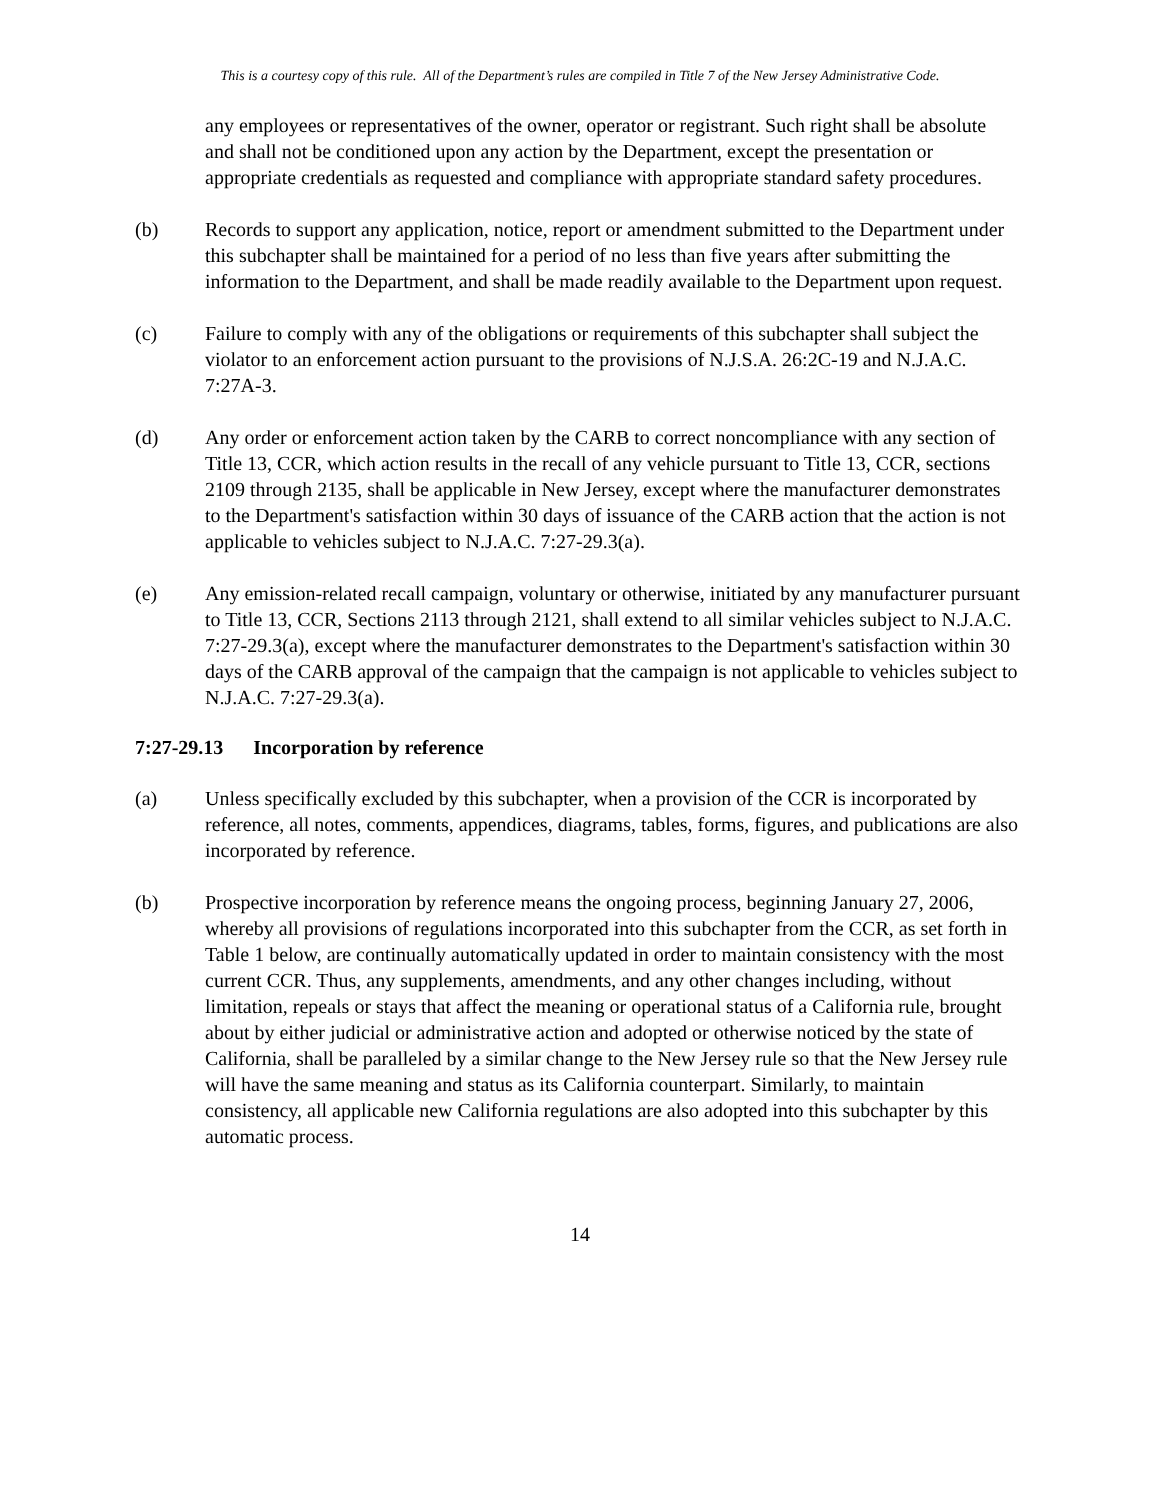This is a courtesy copy of this rule. All of the Department’s rules are compiled in Title 7 of the New Jersey Administrative Code.
any employees or representatives of the owner, operator or registrant. Such right shall be absolute and shall not be conditioned upon any action by the Department, except the presentation or appropriate credentials as requested and compliance with appropriate standard safety procedures.
(b) Records to support any application, notice, report or amendment submitted to the Department under this subchapter shall be maintained for a period of no less than five years after submitting the information to the Department, and shall be made readily available to the Department upon request.
(c) Failure to comply with any of the obligations or requirements of this subchapter shall subject the violator to an enforcement action pursuant to the provisions of N.J.S.A. 26:2C-19 and N.J.A.C. 7:27A-3.
(d) Any order or enforcement action taken by the CARB to correct noncompliance with any section of Title 13, CCR, which action results in the recall of any vehicle pursuant to Title 13, CCR, sections 2109 through 2135, shall be applicable in New Jersey, except where the manufacturer demonstrates to the Department's satisfaction within 30 days of issuance of the CARB action that the action is not applicable to vehicles subject to N.J.A.C. 7:27-29.3(a).
(e) Any emission-related recall campaign, voluntary or otherwise, initiated by any manufacturer pursuant to Title 13, CCR, Sections 2113 through 2121, shall extend to all similar vehicles subject to N.J.A.C. 7:27-29.3(a), except where the manufacturer demonstrates to the Department's satisfaction within 30 days of the CARB approval of the campaign that the campaign is not applicable to vehicles subject to N.J.A.C. 7:27-29.3(a).
7:27-29.13 Incorporation by reference
(a) Unless specifically excluded by this subchapter, when a provision of the CCR is incorporated by reference, all notes, comments, appendices, diagrams, tables, forms, figures, and publications are also incorporated by reference.
(b) Prospective incorporation by reference means the ongoing process, beginning January 27, 2006, whereby all provisions of regulations incorporated into this subchapter from the CCR, as set forth in Table 1 below, are continually automatically updated in order to maintain consistency with the most current CCR. Thus, any supplements, amendments, and any other changes including, without limitation, repeals or stays that affect the meaning or operational status of a California rule, brought about by either judicial or administrative action and adopted or otherwise noticed by the state of California, shall be paralleled by a similar change to the New Jersey rule so that the New Jersey rule will have the same meaning and status as its California counterpart. Similarly, to maintain consistency, all applicable new California regulations are also adopted into this subchapter by this automatic process.
14